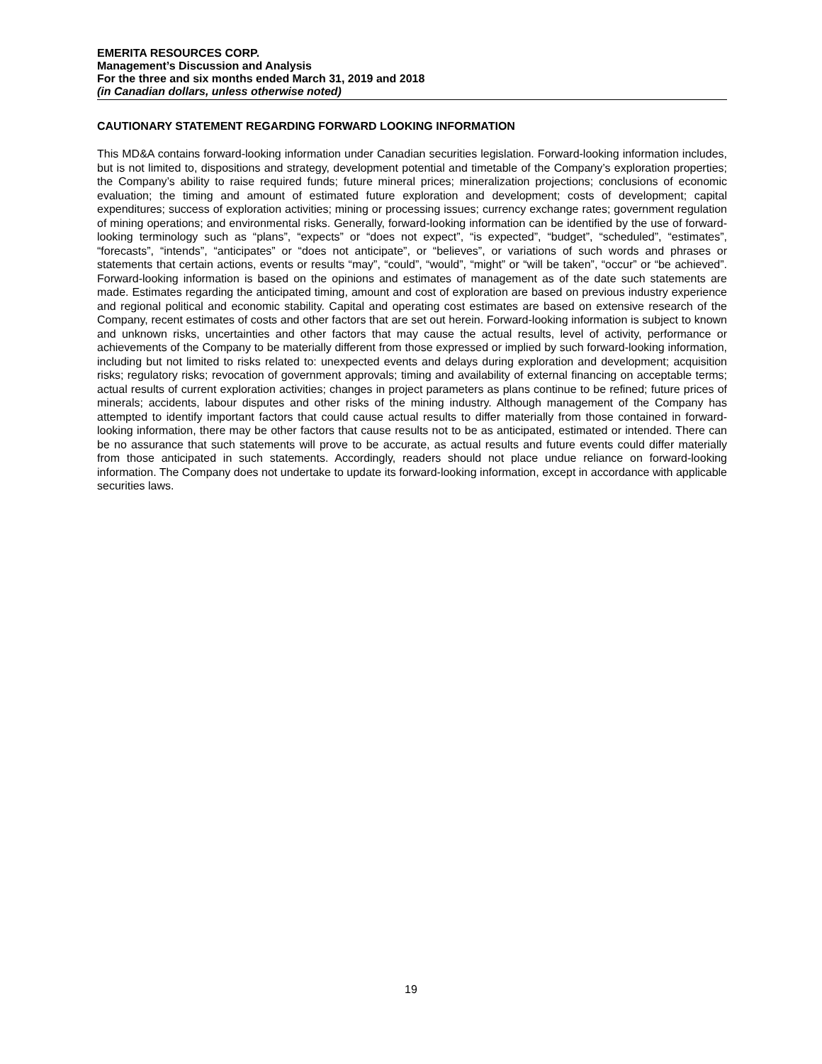EMERITA RESOURCES CORP.
Management’s Discussion and Analysis
For the three and six months ended March 31, 2019 and 2018
(in Canadian dollars, unless otherwise noted)
CAUTIONARY STATEMENT REGARDING FORWARD LOOKING INFORMATION
This MD&A contains forward-looking information under Canadian securities legislation. Forward-looking information includes, but is not limited to, dispositions and strategy, development potential and timetable of the Company’s exploration properties; the Company’s ability to raise required funds; future mineral prices; mineralization projections; conclusions of economic evaluation; the timing and amount of estimated future exploration and development; costs of development; capital expenditures; success of exploration activities; mining or processing issues; currency exchange rates; government regulation of mining operations; and environmental risks. Generally, forward-looking information can be identified by the use of forward-looking terminology such as “plans”, “expects” or “does not expect”, “is expected”, “budget”, “scheduled”, “estimates”, “forecasts”, “intends”, “anticipates” or “does not anticipate”, or “believes”, or variations of such words and phrases or statements that certain actions, events or results “may”, “could”, “would”, “might” or “will be taken”, “occur” or “be achieved”. Forward-looking information is based on the opinions and estimates of management as of the date such statements are made. Estimates regarding the anticipated timing, amount and cost of exploration are based on previous industry experience and regional political and economic stability. Capital and operating cost estimates are based on extensive research of the Company, recent estimates of costs and other factors that are set out herein. Forward-looking information is subject to known and unknown risks, uncertainties and other factors that may cause the actual results, level of activity, performance or achievements of the Company to be materially different from those expressed or implied by such forward-looking information, including but not limited to risks related to: unexpected events and delays during exploration and development; acquisition risks; regulatory risks; revocation of government approvals; timing and availability of external financing on acceptable terms; actual results of current exploration activities; changes in project parameters as plans continue to be refined; future prices of minerals; accidents, labour disputes and other risks of the mining industry. Although management of the Company has attempted to identify important factors that could cause actual results to differ materially from those contained in forward-looking information, there may be other factors that cause results not to be as anticipated, estimated or intended. There can be no assurance that such statements will prove to be accurate, as actual results and future events could differ materially from those anticipated in such statements. Accordingly, readers should not place undue reliance on forward-looking information. The Company does not undertake to update its forward-looking information, except in accordance with applicable securities laws.
19